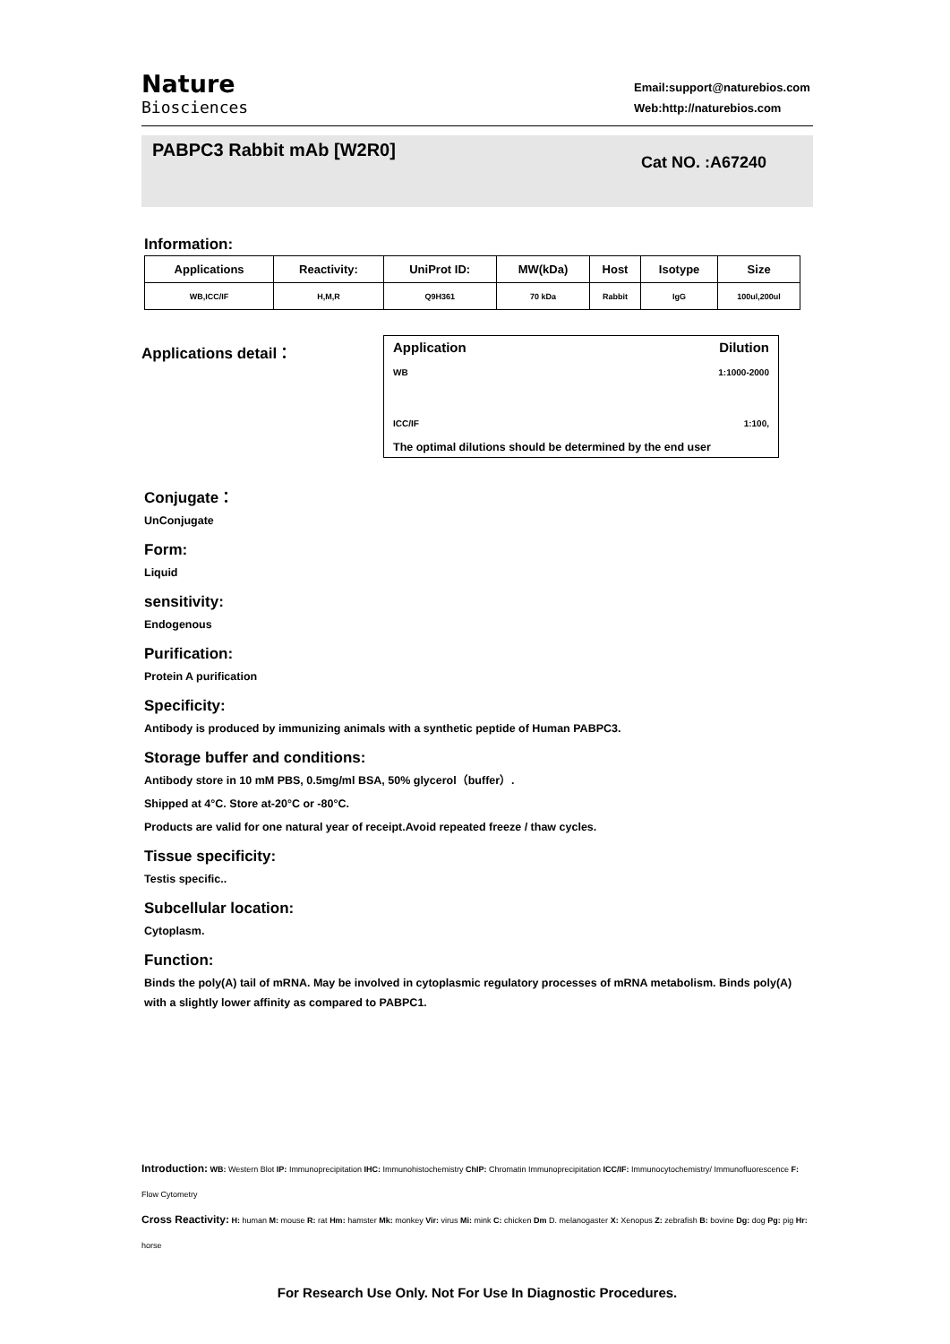Nature
Biosciences
Email:support@naturebios.com
Web:http://naturebios.com
PABPC3 Rabbit mAb [W2R0]
Cat NO. :A67240
Information:
| Applications | Reactivity: | UniProt ID: | MW(kDa) | Host | Isotype | Size |
| --- | --- | --- | --- | --- | --- | --- |
| WB,ICC/IF | H,M,R | Q9H361 | 70 kDa | Rabbit | IgG | 100ul,200ul |
Applications detail： Application Dilution
WB 1:1000-2000
ICC/IF 1:100,
The optimal dilutions should be determined by the end user
Conjugate：
UnConjugate
Form:
Liquid
sensitivity:
Endogenous
Purification:
Protein A purification
Specificity:
Antibody is produced by immunizing animals with a synthetic peptide of Human PABPC3.
Storage buffer and conditions:
Antibody store in 10 mM PBS, 0.5mg/ml BSA, 50% glycerol（buffer）.
Shipped at 4°C. Store at-20°C or -80°C.
Products are valid for one natural year of receipt.Avoid repeated freeze / thaw cycles.
Tissue specificity:
Testis specific..
Subcellular location:
Cytoplasm.
Function:
Binds the poly(A) tail of mRNA. May be involved in cytoplasmic regulatory processes of mRNA metabolism. Binds poly(A) with a slightly lower affinity as compared to PABPC1.
Introduction: WB: Western Blot IP: Immunoprecipitation IHC: Immunohistochemistry ChIP: Chromatin Immunoprecipitation ICC/IF: Immunocytochemistry/ Immunofluorescence F: Flow Cytometry
Cross Reactivity: H: human M: mouse R: rat Hm: hamster Mk: monkey Vir: virus Mi: mink C: chicken Dm D. melanogaster X: Xenopus Z: zebrafish B: bovine Dg: dog Pg: pig Hr: horse
For Research Use Only. Not For Use In Diagnostic Procedures.